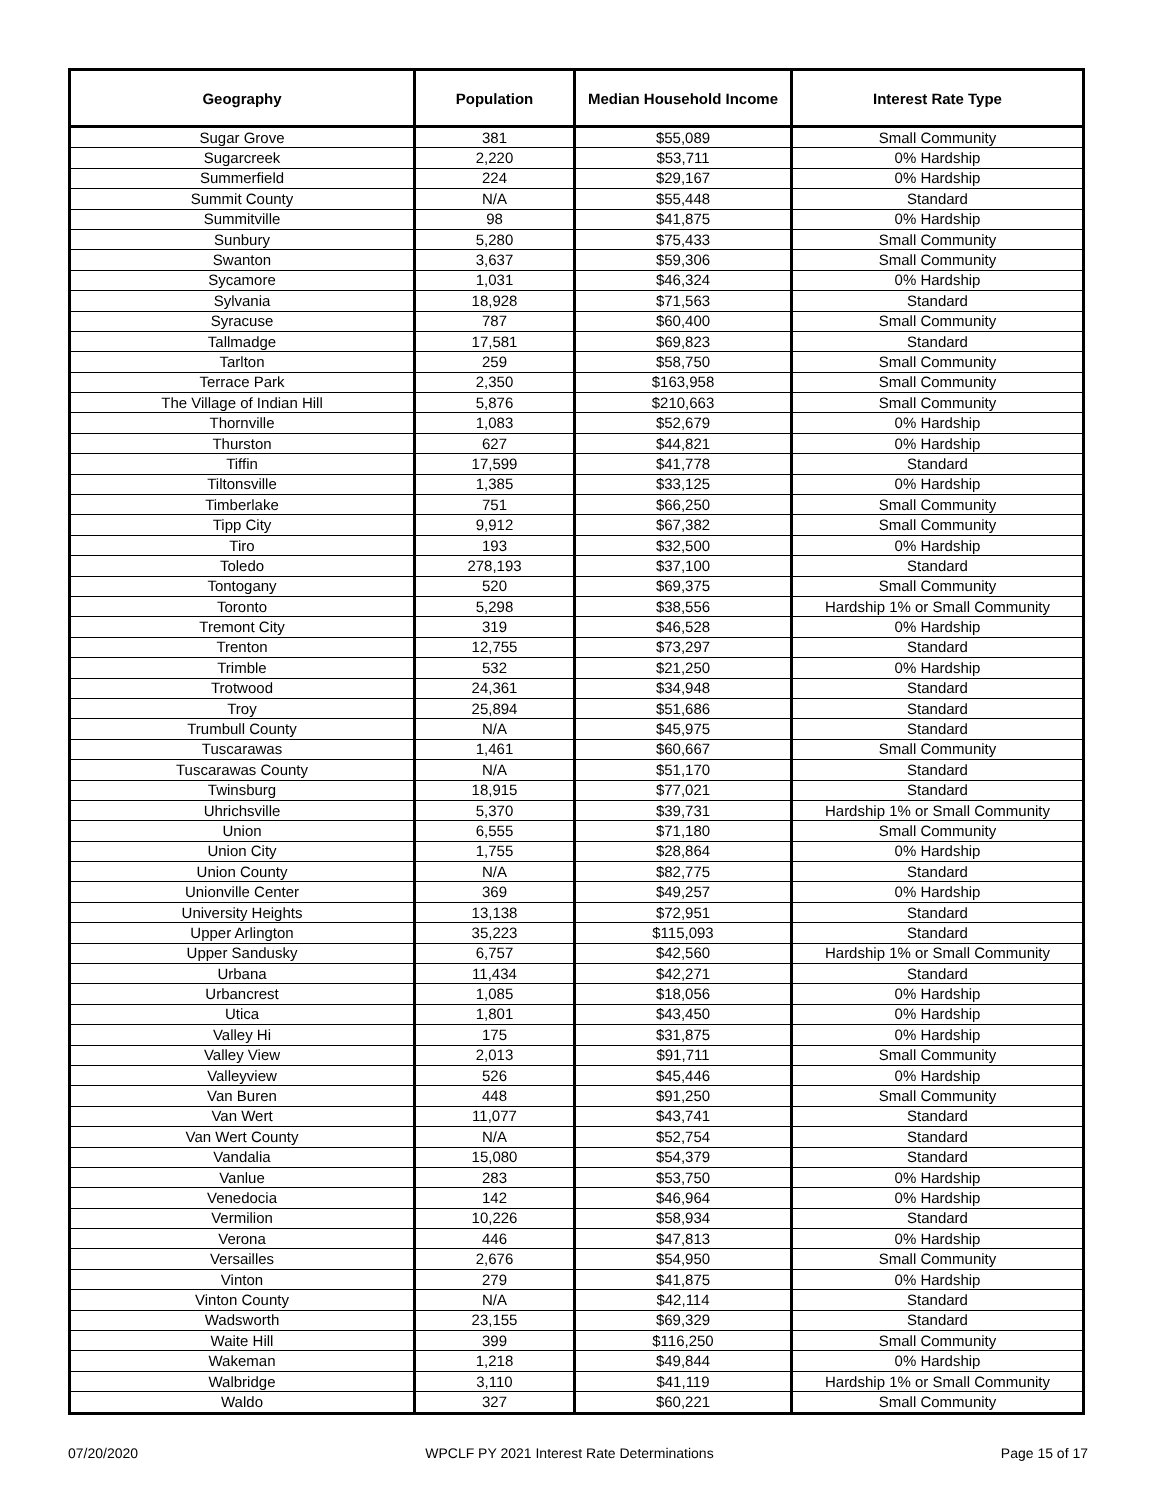| Geography | Population | Median Household Income | Interest Rate Type |
| --- | --- | --- | --- |
| Sugar Grove | 381 | $55,089 | Small Community |
| Sugarcreek | 2,220 | $53,711 | 0% Hardship |
| Summerfield | 224 | $29,167 | 0% Hardship |
| Summit County | N/A | $55,448 | Standard |
| Summitville | 98 | $41,875 | 0% Hardship |
| Sunbury | 5,280 | $75,433 | Small Community |
| Swanton | 3,637 | $59,306 | Small Community |
| Sycamore | 1,031 | $46,324 | 0% Hardship |
| Sylvania | 18,928 | $71,563 | Standard |
| Syracuse | 787 | $60,400 | Small Community |
| Tallmadge | 17,581 | $69,823 | Standard |
| Tarlton | 259 | $58,750 | Small Community |
| Terrace Park | 2,350 | $163,958 | Small Community |
| The Village of Indian Hill | 5,876 | $210,663 | Small Community |
| Thornville | 1,083 | $52,679 | 0% Hardship |
| Thurston | 627 | $44,821 | 0% Hardship |
| Tiffin | 17,599 | $41,778 | Standard |
| Tiltonsville | 1,385 | $33,125 | 0% Hardship |
| Timberlake | 751 | $66,250 | Small Community |
| Tipp City | 9,912 | $67,382 | Small Community |
| Tiro | 193 | $32,500 | 0% Hardship |
| Toledo | 278,193 | $37,100 | Standard |
| Tontogany | 520 | $69,375 | Small Community |
| Toronto | 5,298 | $38,556 | Hardship 1% or Small Community |
| Tremont City | 319 | $46,528 | 0% Hardship |
| Trenton | 12,755 | $73,297 | Standard |
| Trimble | 532 | $21,250 | 0% Hardship |
| Trotwood | 24,361 | $34,948 | Standard |
| Troy | 25,894 | $51,686 | Standard |
| Trumbull County | N/A | $45,975 | Standard |
| Tuscarawas | 1,461 | $60,667 | Small Community |
| Tuscarawas County | N/A | $51,170 | Standard |
| Twinsburg | 18,915 | $77,021 | Standard |
| Uhrichsville | 5,370 | $39,731 | Hardship 1% or Small Community |
| Union | 6,555 | $71,180 | Small Community |
| Union City | 1,755 | $28,864 | 0% Hardship |
| Union County | N/A | $82,775 | Standard |
| Unionville Center | 369 | $49,257 | 0% Hardship |
| University Heights | 13,138 | $72,951 | Standard |
| Upper Arlington | 35,223 | $115,093 | Standard |
| Upper Sandusky | 6,757 | $42,560 | Hardship 1% or Small Community |
| Urbana | 11,434 | $42,271 | Standard |
| Urbancrest | 1,085 | $18,056 | 0% Hardship |
| Utica | 1,801 | $43,450 | 0% Hardship |
| Valley Hi | 175 | $31,875 | 0% Hardship |
| Valley View | 2,013 | $91,711 | Small Community |
| Valleyview | 526 | $45,446 | 0% Hardship |
| Van Buren | 448 | $91,250 | Small Community |
| Van Wert | 11,077 | $43,741 | Standard |
| Van Wert County | N/A | $52,754 | Standard |
| Vandalia | 15,080 | $54,379 | Standard |
| Vanlue | 283 | $53,750 | 0% Hardship |
| Venedocia | 142 | $46,964 | 0% Hardship |
| Vermilion | 10,226 | $58,934 | Standard |
| Verona | 446 | $47,813 | 0% Hardship |
| Versailles | 2,676 | $54,950 | Small Community |
| Vinton | 279 | $41,875 | 0% Hardship |
| Vinton County | N/A | $42,114 | Standard |
| Wadsworth | 23,155 | $69,329 | Standard |
| Waite Hill | 399 | $116,250 | Small Community |
| Wakeman | 1,218 | $49,844 | 0% Hardship |
| Walbridge | 3,110 | $41,119 | Hardship 1% or Small Community |
| Waldo | 327 | $60,221 | Small Community |
07/20/2020 WPCLF PY 2021 Interest Rate Determinations Page 15 of 17